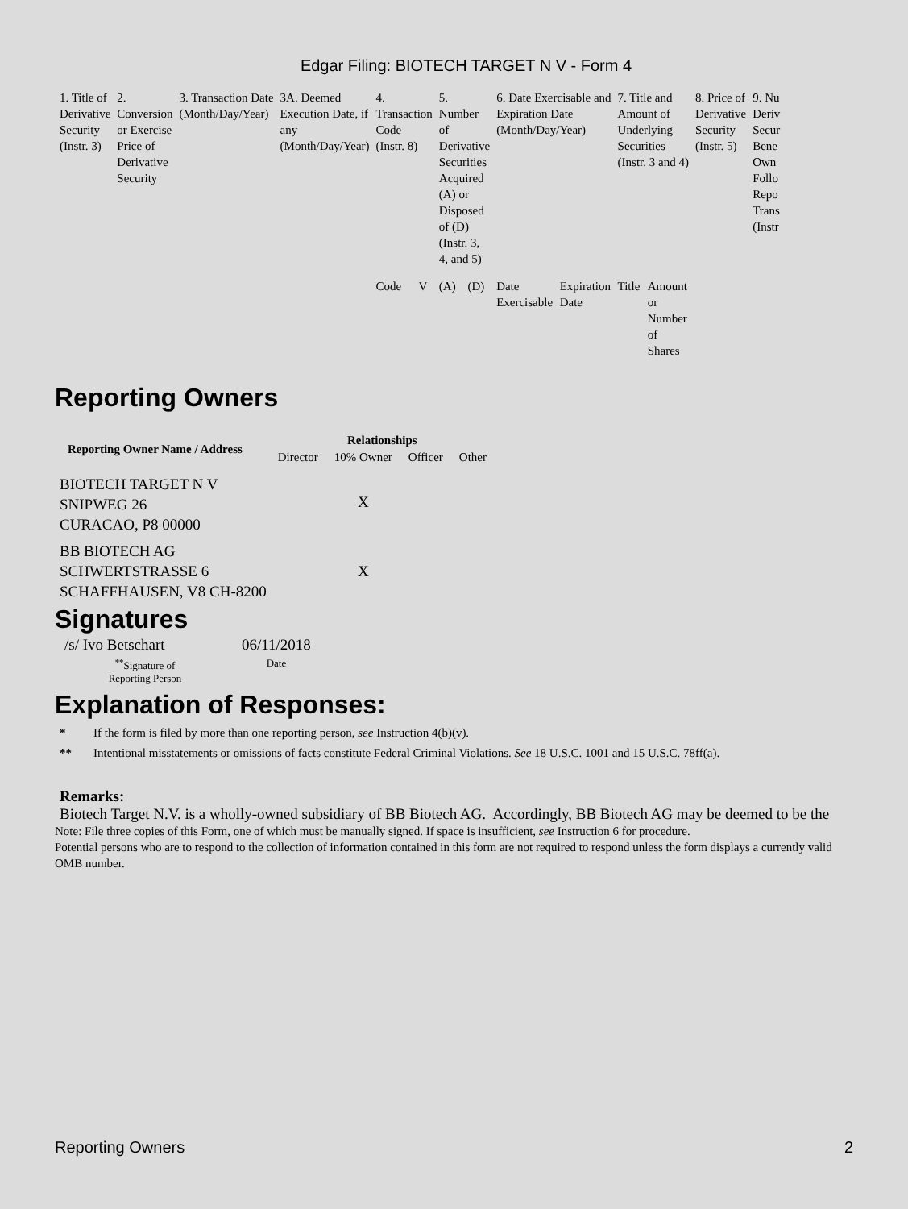Edgar Filing: BIOTECH TARGET N V - Form 4
| 1. Title of Derivative Security (Instr. 3) | 2. Conversion or Exercise Price of Derivative Security | 3. Transaction Date (Month/Day/Year) | 3A. Deemed Execution Date, if any (Month/Day/Year) | 4. Transaction Code (Instr. 8) | | 5. Number of Derivative Securities Acquired (A) or Disposed of (D) (Instr. 3, 4, and 5) | | 6. Date Exercisable and Expiration Date (Month/Day/Year) | | 7. Title and Amount of Underlying Securities (Instr. 3 and 4) | | 8. Price of Derivative Security (Instr. 5) | 9. Nu Deriv Secur Bene Own Follo Repo Trans (Instr |
| | | | | Code | V | (A) | (D) | Date Exercisable | Expiration Date | Title | Amount or Number of Shares | | |
Reporting Owners
| Reporting Owner Name / Address | Relationships | | | |
| --- | --- | --- | --- | --- |
| | Director | 10% Owner | Officer | Other |
| BIOTECH TARGET N V SNIPWEG 26 CURACAO, P8 00000 | | X | | |
| BB BIOTECH AG SCHWERTSTRASSE 6 SCHAFFHAUSEN, V8 CH-8200 | | X | | |
Signatures
| /s/ Ivo Betschart | 06/11/2018 |
| <sup>**</sup> Signature of Reporting Person | Date |
Explanation of Responses:
* If the form is filed by more than one reporting person, see Instruction 4(b)(v).
** Intentional misstatements or omissions of facts constitute Federal Criminal Violations. See 18 U.S.C. 1001 and 15 U.S.C. 78ff(a).
Remarks:
Biotech Target N.V. is a wholly-owned subsidiary of BB Biotech AG. Accordingly, BB Biotech AG may be deemed to be the
Note: File three copies of this Form, one of which must be manually signed. If space is insufficient, see Instruction 6 for procedure.
Potential persons who are to respond to the collection of information contained in this form are not required to respond unless the form displays a currently valid OMB number.
Reporting Owners 2